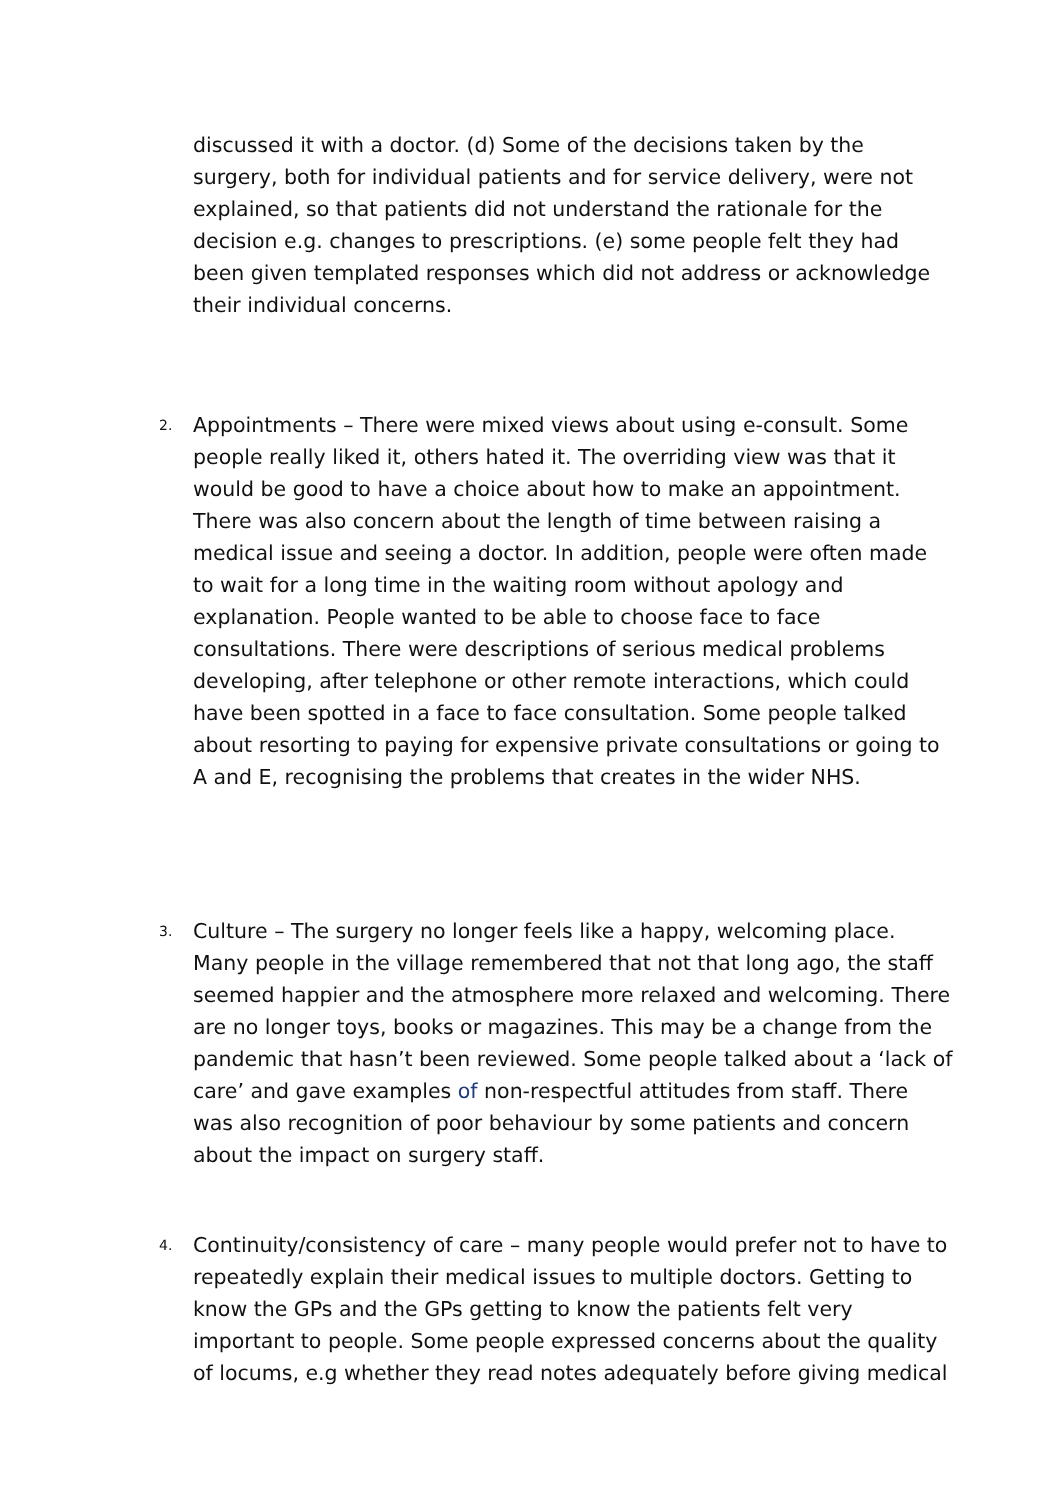discussed it with a doctor. (d) Some of the decisions taken by the surgery, both for individual patients and for service delivery, were not explained, so that patients did not understand the rationale for the decision e.g. changes to prescriptions. (e) some people felt they had been given templated responses which did not address or acknowledge their individual concerns.
2.
Appointments – There were mixed views about using e-consult. Some people really liked it, others hated it. The overriding view was that it would be good to have a choice about how to make an appointment. There was also concern about the length of time between raising a medical issue and seeing a doctor. In addition, people were often made to wait for a long time in the waiting room without apology and explanation. People wanted to be able to choose face to face consultations. There were descriptions of serious medical problems developing, after telephone or other remote interactions, which could have been spotted in a face to face consultation. Some people talked about resorting to paying for expensive private consultations or going to A and E, recognising the problems that creates in the wider NHS.
3.
Culture – The surgery no longer feels like a happy, welcoming place. Many people in the village remembered that not that long ago, the staff seemed happier and the atmosphere more relaxed and welcoming. There are no longer toys, books or magazines. This may be a change from the pandemic that hasn’t been reviewed. Some people talked about a ‘lack of care’ and gave examples of non-respectful attitudes from staff. There was also recognition of poor behaviour by some patients and concern about the impact on surgery staff.
4.
Continuity/consistency of care – many people would prefer not to have to repeatedly explain their medical issues to multiple doctors. Getting to know the GPs and the GPs getting to know the patients felt very important to people. Some people expressed concerns about the quality of locums, e.g whether they read notes adequately before giving medical